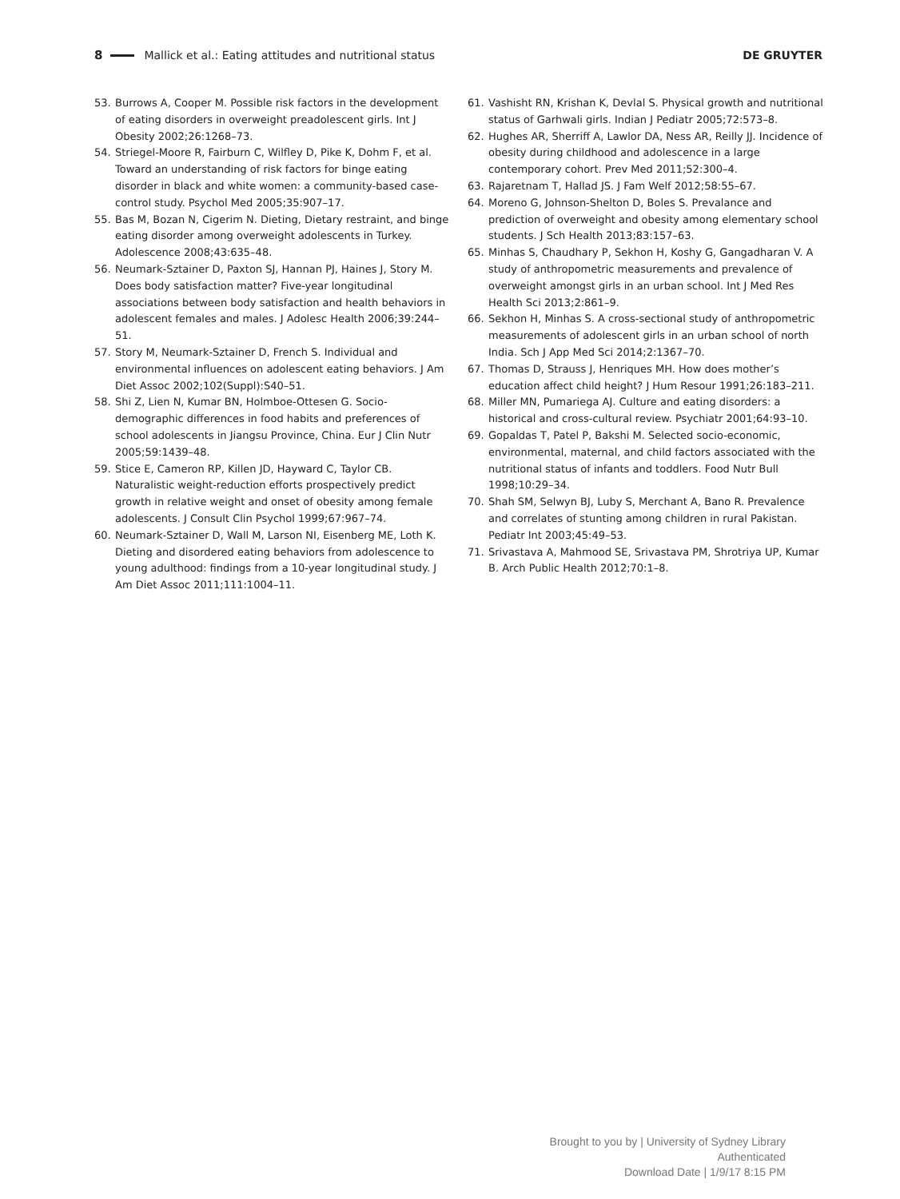8 Mallick et al.: Eating attitudes and nutritional status DE GRUYTER
53. Burrows A, Cooper M. Possible risk factors in the development of eating disorders in overweight preadolescent girls. Int J Obesity 2002;26:1268–73.
54. Striegel-Moore R, Fairburn C, Wilfley D, Pike K, Dohm F, et al. Toward an understanding of risk factors for binge eating disorder in black and white women: a community-based case-control study. Psychol Med 2005;35:907–17.
55. Bas M, Bozan N, Cigerim N. Dieting, Dietary restraint, and binge eating disorder among overweight adolescents in Turkey. Adolescence 2008;43:635–48.
56. Neumark-Sztainer D, Paxton SJ, Hannan PJ, Haines J, Story M. Does body satisfaction matter? Five-year longitudinal associations between body satisfaction and health behaviors in adolescent females and males. J Adolesc Health 2006;39:244–51.
57. Story M, Neumark-Sztainer D, French S. Individual and environmental influences on adolescent eating behaviors. J Am Diet Assoc 2002;102(Suppl):S40–51.
58. Shi Z, Lien N, Kumar BN, Holmboe-Ottesen G. Socio-demographic differences in food habits and preferences of school adolescents in Jiangsu Province, China. Eur J Clin Nutr 2005;59:1439–48.
59. Stice E, Cameron RP, Killen JD, Hayward C, Taylor CB. Naturalistic weight-reduction efforts prospectively predict growth in relative weight and onset of obesity among female adolescents. J Consult Clin Psychol 1999;67:967–74.
60. Neumark-Sztainer D, Wall M, Larson NI, Eisenberg ME, Loth K. Dieting and disordered eating behaviors from adolescence to young adulthood: findings from a 10-year longitudinal study. J Am Diet Assoc 2011;111:1004–11.
61. Vashisht RN, Krishan K, Devlal S. Physical growth and nutritional status of Garhwali girls. Indian J Pediatr 2005;72:573–8.
62. Hughes AR, Sherriff A, Lawlor DA, Ness AR, Reilly JJ. Incidence of obesity during childhood and adolescence in a large contemporary cohort. Prev Med 2011;52:300–4.
63. Rajaretnam T, Hallad JS. J Fam Welf 2012;58:55–67.
64. Moreno G, Johnson-Shelton D, Boles S. Prevalance and prediction of overweight and obesity among elementary school students. J Sch Health 2013;83:157–63.
65. Minhas S, Chaudhary P, Sekhon H, Koshy G, Gangadharan V. A study of anthropometric measurements and prevalence of overweight amongst girls in an urban school. Int J Med Res Health Sci 2013;2:861–9.
66. Sekhon H, Minhas S. A cross-sectional study of anthropometric measurements of adolescent girls in an urban school of north India. Sch J App Med Sci 2014;2:1367–70.
67. Thomas D, Strauss J, Henriques MH. How does mother’s education affect child height? J Hum Resour 1991;26:183–211.
68. Miller MN, Pumariega AJ. Culture and eating disorders: a historical and cross-cultural review. Psychiatr 2001;64:93–10.
69. Gopaldas T, Patel P, Bakshi M. Selected socio-economic, environmental, maternal, and child factors associated with the nutritional status of infants and toddlers. Food Nutr Bull 1998;10:29–34.
70. Shah SM, Selwyn BJ, Luby S, Merchant A, Bano R. Prevalence and correlates of stunting among children in rural Pakistan. Pediatr Int 2003;45:49–53.
71. Srivastava A, Mahmood SE, Srivastava PM, Shrotriya UP, Kumar B. Arch Public Health 2012;70:1–8.
Brought to you by | University of Sydney Library
Authenticated
Download Date | 1/9/17 8:15 PM